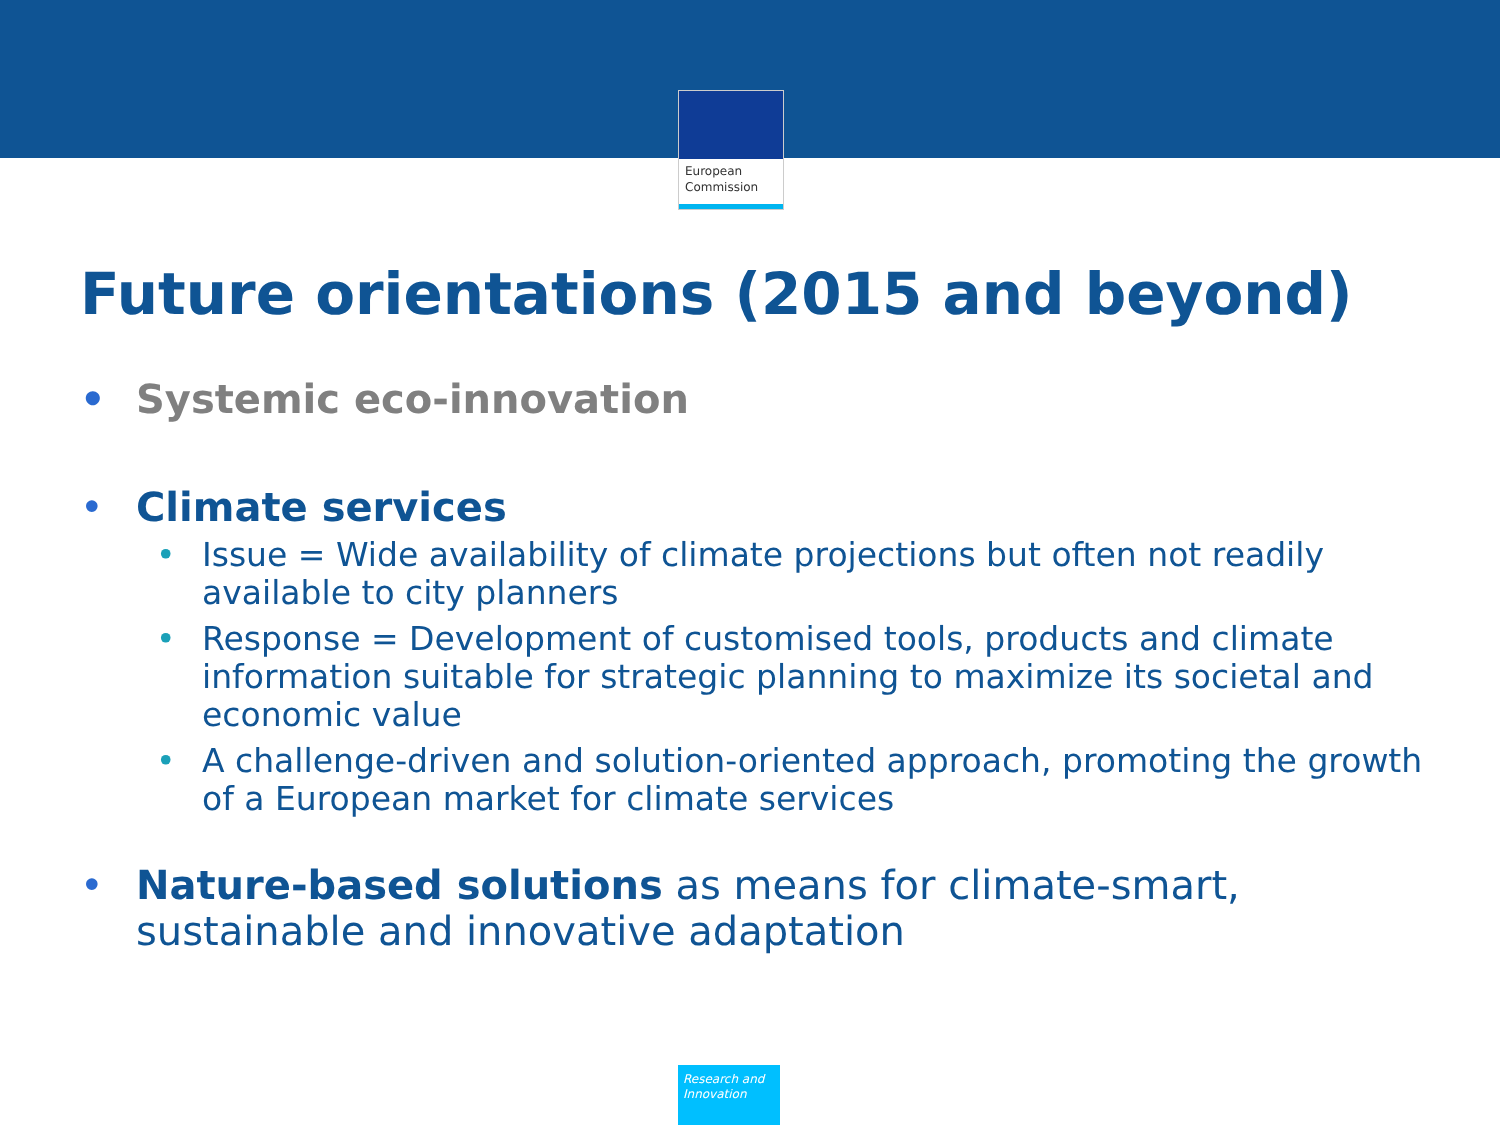European
Commission
Future orientations (2015 and beyond)
• Systemic eco-innovation
• Climate services
• Issue = Wide availability of climate projections but often not readily available to city planners
• Response = Development of customised tools, products and climate information suitable for strategic planning to maximize its societal and economic value
• A challenge-driven and solution-oriented approach, promoting the growth of a European market for climate services
• Nature-based solutions as means for climate-smart, sustainable and innovative adaptation
Research and
Innovation